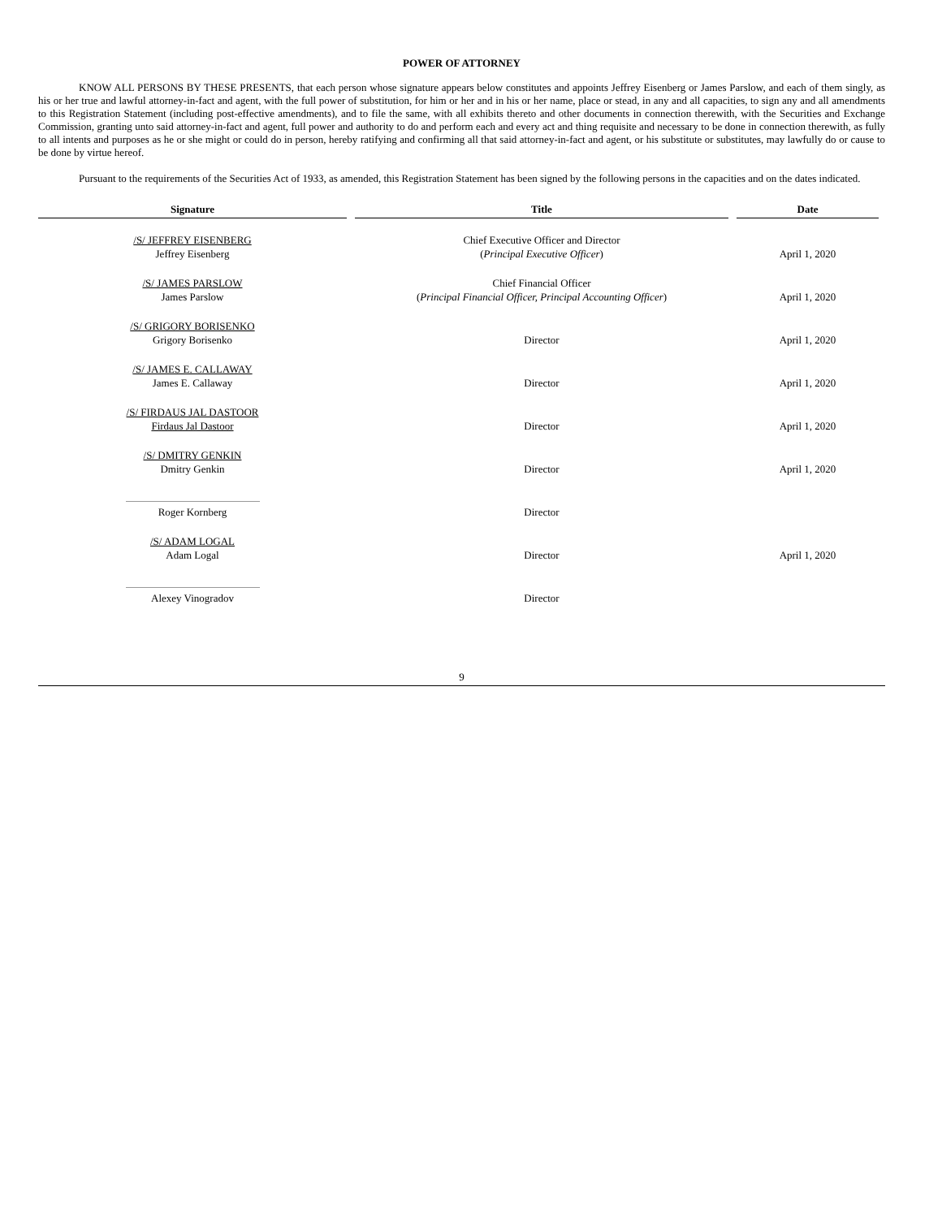POWER OF ATTORNEY
KNOW ALL PERSONS BY THESE PRESENTS, that each person whose signature appears below constitutes and appoints Jeffrey Eisenberg or James Parslow, and each of them singly, as his or her true and lawful attorney-in-fact and agent, with the full power of substitution, for him or her and in his or her name, place or stead, in any and all capacities, to sign any and all amendments to this Registration Statement (including post-effective amendments), and to file the same, with all exhibits thereto and other documents in connection therewith, with the Securities and Exchange Commission, granting unto said attorney-in-fact and agent, full power and authority to do and perform each and every act and thing requisite and necessary to be done in connection therewith, as fully to all intents and purposes as he or she might or could do in person, hereby ratifying and confirming all that said attorney-in-fact and agent, or his substitute or substitutes, may lawfully do or cause to be done by virtue hereof.
Pursuant to the requirements of the Securities Act of 1933, as amended, this Registration Statement has been signed by the following persons in the capacities and on the dates indicated.
| Signature | Title | Date |
| --- | --- | --- |
| /S/ JEFFREY EISENBERG Jeffrey Eisenberg | Chief Executive Officer and Director ( Principal Executive Officer ) | April 1, 2020 |
| /S/ JAMES PARSLOW James Parslow | Chief Financial Officer ( Principal Financial Officer, Principal Accounting Officer ) | April 1, 2020 |
| /S/ GRIGORY BORISENKO Grigory Borisenko | Director | April 1, 2020 |
| /S/ JAMES E. CALLAWAY James E. Callaway | Director | April 1, 2020 |
| /S/ FIRDAUS JAL DASTOOR Firdaus Jal Dastoor | Director | April 1, 2020 |
| /S/ DMITRY GENKIN Dmitry Genkin | Director | April 1, 2020 |
| Roger Kornberg | Director | |
| /S/ ADAM LOGAL Adam Logal | Director | April 1, 2020 |
| Alexey Vinogradov | Director | |
9